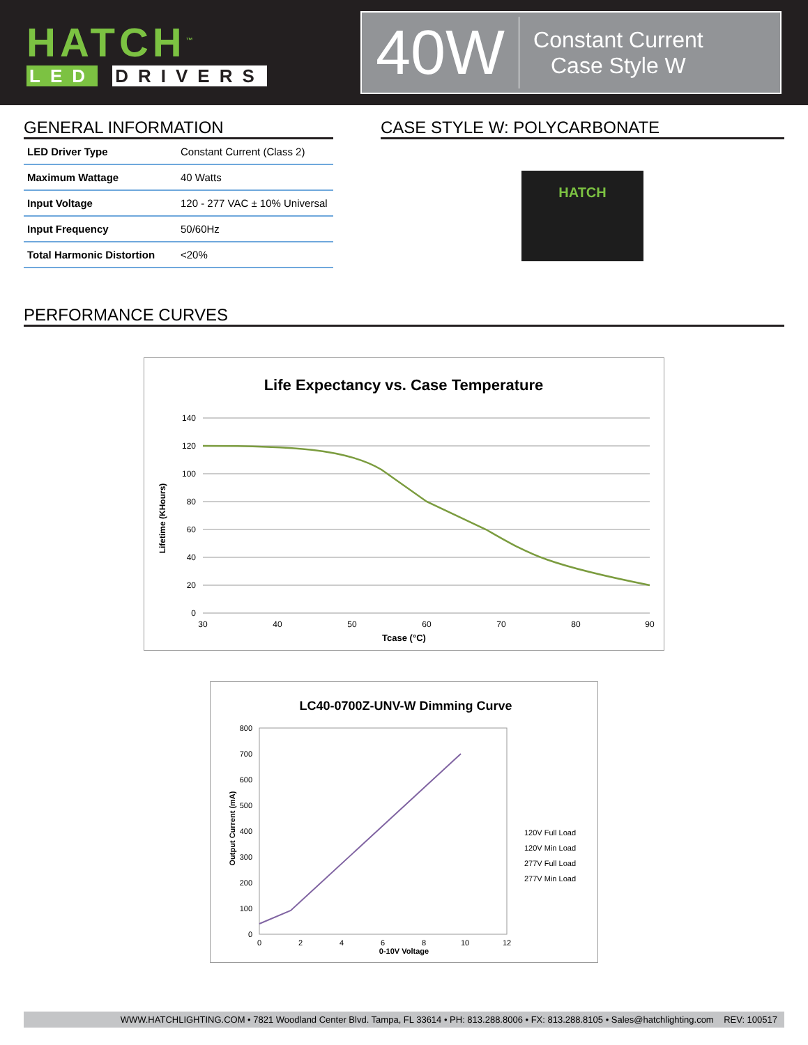HATCH<sup>™</sup>
LED DRIVERS
40W
Constant Current
Case Style W
GENERAL INFORMATION
| LED Driver Type | Constant Current (Class 2) |
| Maximum Wattage | 40 Watts |
| Input Voltage | 120 - 277 VAC ± 10% Universal |
| Input Frequency | 50/60Hz |
| Total Harmonic Distortion | <20% |
CASE STYLE W: POLYCARBONATE
HATCH
PERFORMANCE CURVES
Life Expectancy vs. Case Temperature
140
120
100
80
60
40
20
0
30
40
50
60
70
80
90
Lifetime (KHours)
Tcase (°C)
LC40-0700Z-UNV-W Dimming Curve
800
700
600
500
400
300
200
100
0
0
2
4
6
8
10
12
120V Full Load
120V Min Load
277V Full Load
277V Min Load
Output Current (mA)
0-10V Voltage
WWW.HATCHLIGHTING.COM • 7821 Woodland Center Blvd. Tampa, FL 33614 • PH: 813.288.8006 • FX: 813.288.8105 • Sales@hatchlighting.com REV: 100517